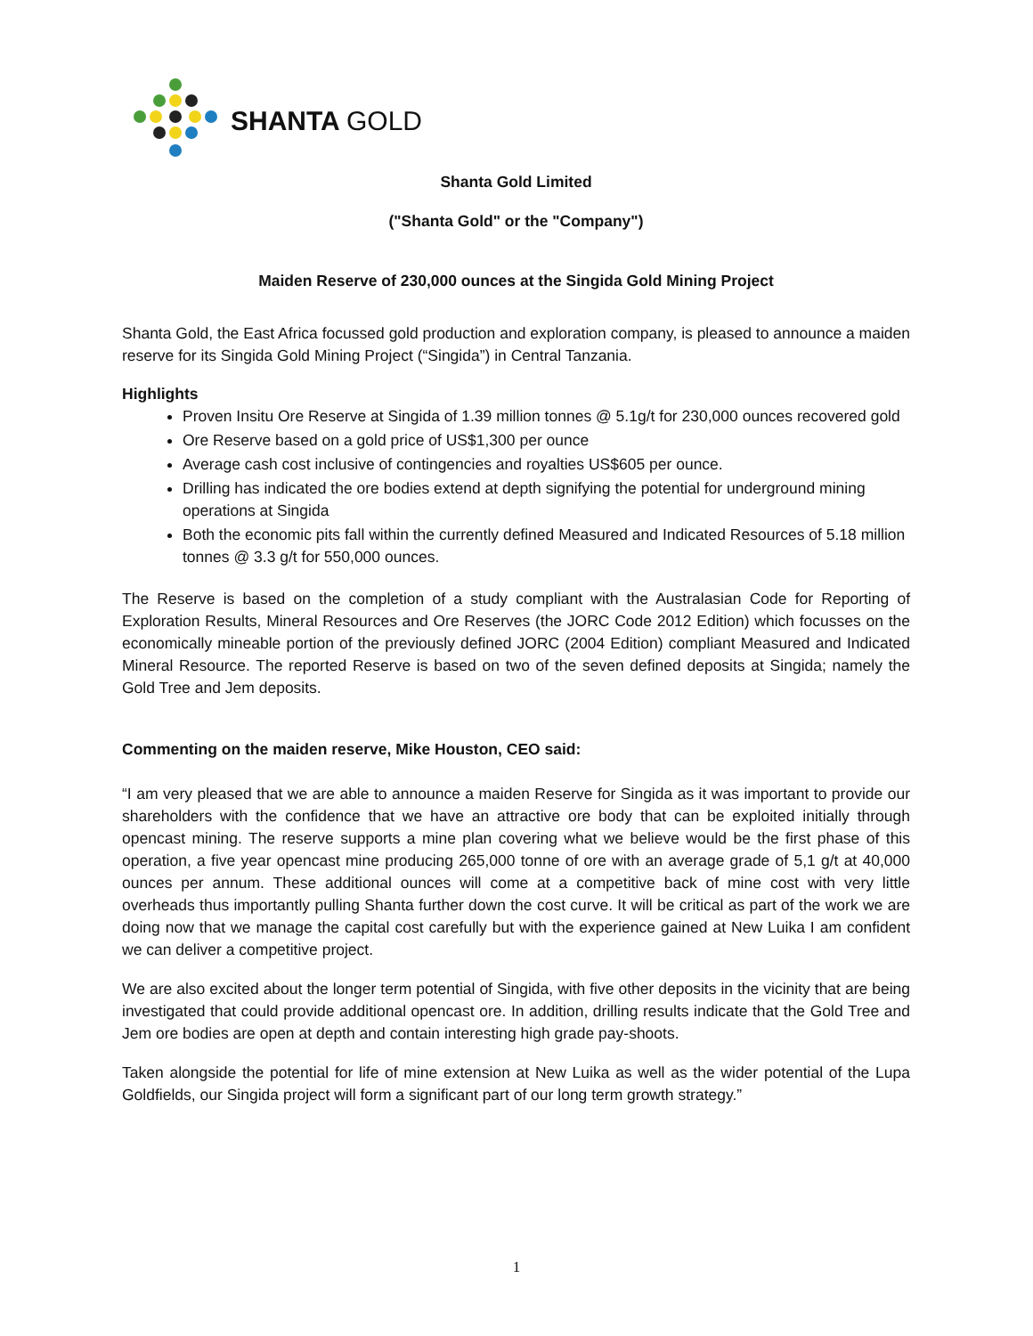SHANTA GOLD
Shanta Gold Limited
("Shanta Gold" or the "Company")
Maiden Reserve of 230,000 ounces at the Singida Gold Mining Project
Shanta Gold, the East Africa focussed gold production and exploration company, is pleased to announce a maiden reserve for its Singida Gold Mining Project (“Singida”) in Central Tanzania.
Highlights
Proven Insitu Ore Reserve at Singida of 1.39 million tonnes @ 5.1g/t for 230,000 ounces recovered gold
Ore Reserve based on a gold price of US$1,300 per ounce
Average cash cost inclusive of contingencies and royalties US$605 per ounce.
Drilling has indicated the ore bodies extend at depth signifying the potential for underground mining operations at Singida
Both the economic pits fall within the currently defined Measured and Indicated Resources of 5.18 million tonnes @ 3.3 g/t for 550,000 ounces.
The Reserve is based on the completion of a study compliant with the Australasian Code for Reporting of Exploration Results, Mineral Resources and Ore Reserves (the JORC Code 2012 Edition) which focusses on the economically mineable portion of the previously defined JORC (2004 Edition) compliant Measured and Indicated Mineral Resource. The reported Reserve is based on two of the seven defined deposits at Singida; namely the Gold Tree and Jem deposits.
Commenting on the maiden reserve, Mike Houston, CEO said:
“I am very pleased that we are able to announce a maiden Reserve for Singida as it was important to provide our shareholders with the confidence that we have an attractive ore body that can be exploited initially through opencast mining. The reserve supports a mine plan covering what we believe would be the first phase of this operation, a five year opencast mine producing 265,000 tonne of ore with an average grade of 5,1 g/t at 40,000 ounces per annum. These additional ounces will come at a competitive back of mine cost with very little overheads thus importantly pulling Shanta further down the cost curve. It will be critical as part of the work we are doing now that we manage the capital cost carefully but with the experience gained at New Luika I am confident we can deliver a competitive project.
We are also excited about the longer term potential of Singida, with five other deposits in the vicinity that are being investigated that could provide additional opencast ore. In addition, drilling results indicate that the Gold Tree and Jem ore bodies are open at depth and contain interesting high grade pay-shoots.
Taken alongside the potential for life of mine extension at New Luika as well as the wider potential of the Lupa Goldfields, our Singida project will form a significant part of our long term growth strategy.”
1